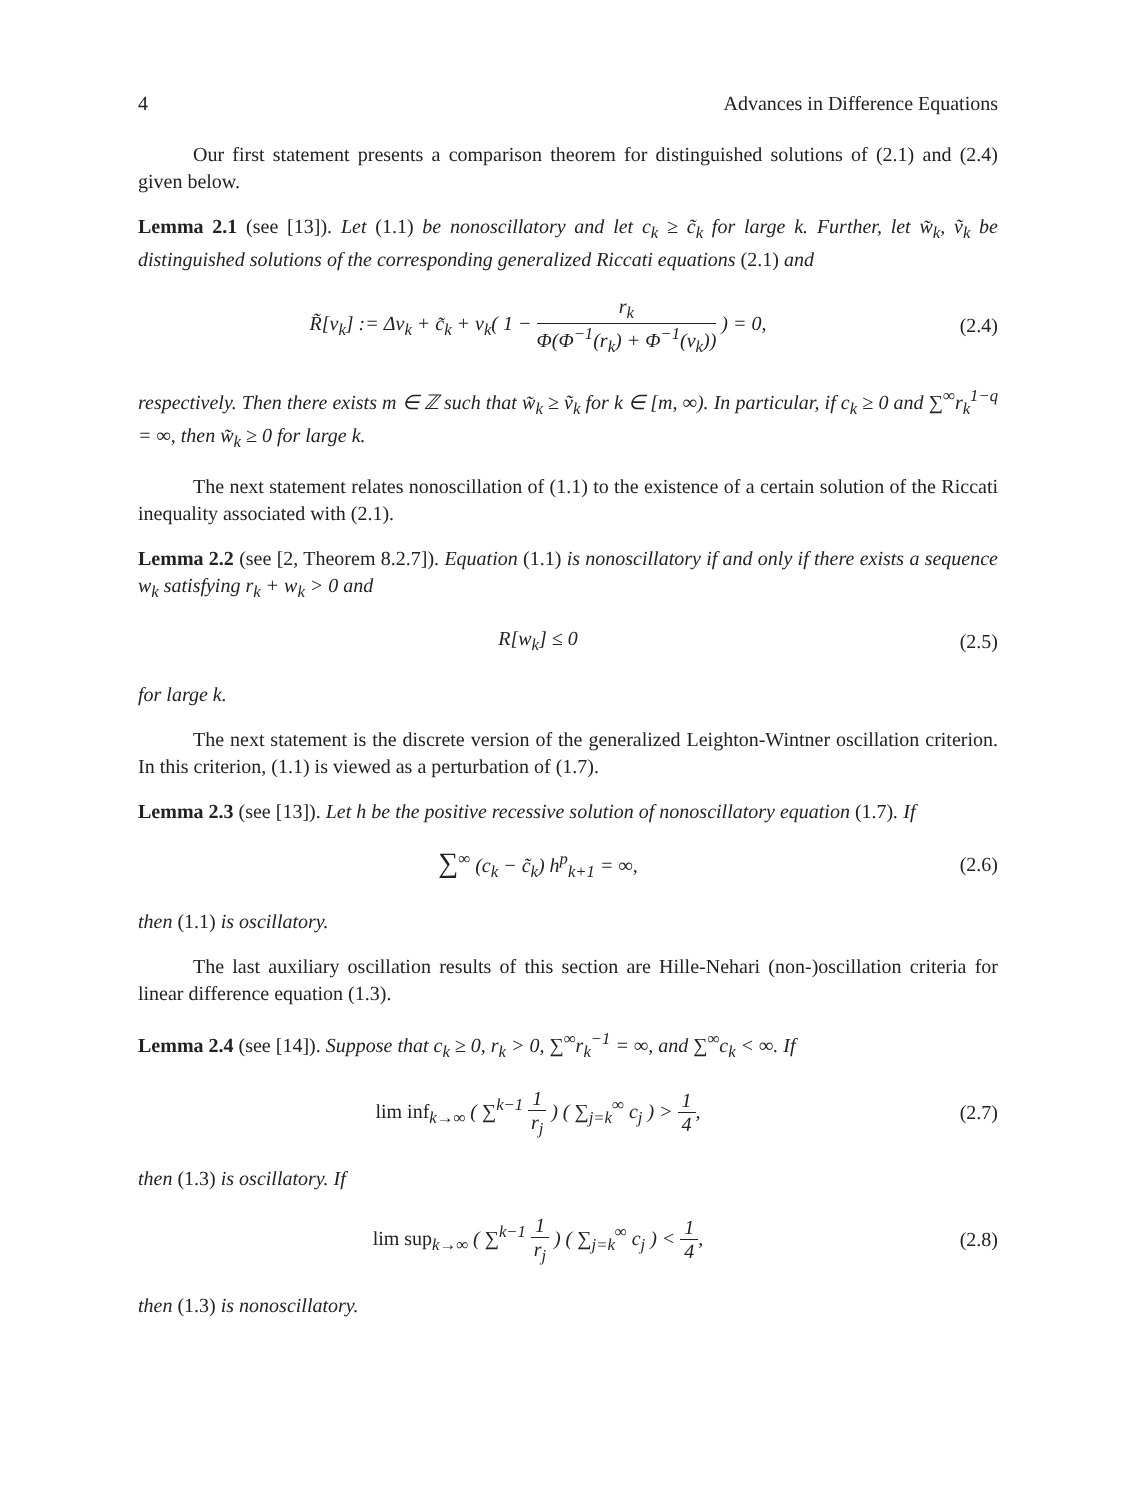4 Advances in Difference Equations
Our first statement presents a comparison theorem for distinguished solutions of (2.1) and (2.4) given below.
Lemma 2.1 (see [13]). Let (1.1) be nonoscillatory and let c<sub>k</sub> ≥ c̃<sub>k</sub> for large k. Further, let w̃<sub>k</sub>, ṽ<sub>k</sub> be distinguished solutions of the corresponding generalized Riccati equations (2.1) and
R̃[v<sub>k</sub>] := Δv<sub>k</sub> + c̃<sub>k</sub> + v<sub>k</sub>( 1 − r<sub>k</sub> Φ(Φ<sup>−1</sup>(r<sub>k</sub>) + Φ<sup>−1</sup>(v<sub>k</sub>)) ) = 0,
(2.4)
respectively. Then there exists m ∈ ℤ such that w̃<sub>k</sub> ≥ ṽ<sub>k</sub> for k ∈ [m, ∞). In particular, if c<sub>k</sub> ≥ 0 and ∑<sup>∞</sup>r<sub>k</sub><sup>1−q</sup> = ∞, then w̃<sub>k</sub> ≥ 0 for large k.
The next statement relates nonoscillation of (1.1) to the existence of a certain solution of the Riccati inequality associated with (2.1).
Lemma 2.2 (see [2, Theorem 8.2.7]). Equation (1.1) is nonoscillatory if and only if there exists a sequence w<sub>k</sub> satisfying r<sub>k</sub> + w<sub>k</sub> > 0 and
R[w<sub>k</sub>] ≤ 0 (2.5)
for large k.
The next statement is the discrete version of the generalized Leighton-Wintner oscillation criterion. In this criterion, (1.1) is viewed as a perturbation of (1.7).
Lemma 2.3 (see [13]). Let h be the positive recessive solution of nonoscillatory equation (1.7). If
∑<sup>∞</sup> (c<sub>k</sub> − c̃<sub>k</sub>) h<sup>p</sup><sub>k+1</sub> = ∞, (2.6)
then (1.1) is oscillatory.
The last auxiliary oscillation results of this section are Hille-Nehari (non-)oscillation criteria for linear difference equation (1.3).
Lemma 2.4 (see [14]). Suppose that c<sub>k</sub> ≥ 0, r<sub>k</sub> > 0, ∑<sup>∞</sup>r<sub>k</sub><sup>−1</sup> = ∞, and ∑<sup>∞</sup>c<sub>k</sub> < ∞. If
lim inf<sub>k→∞</sub> ( ∑<sup>k−1</sup> 1 r<sub>j</sub> ) ( ∑<sub>j=k</sub><sup>∞</sup> c<sub>j</sub> ) > 1 4,
(2.7)
then (1.3) is oscillatory. If
lim sup<sub>k→∞</sub> ( ∑<sup>k−1</sup> 1 r<sub>j</sub> ) ( ∑<sub>j=k</sub><sup>∞</sup> c<sub>j</sub> ) < 1 4,
(2.8)
then (1.3) is nonoscillatory.